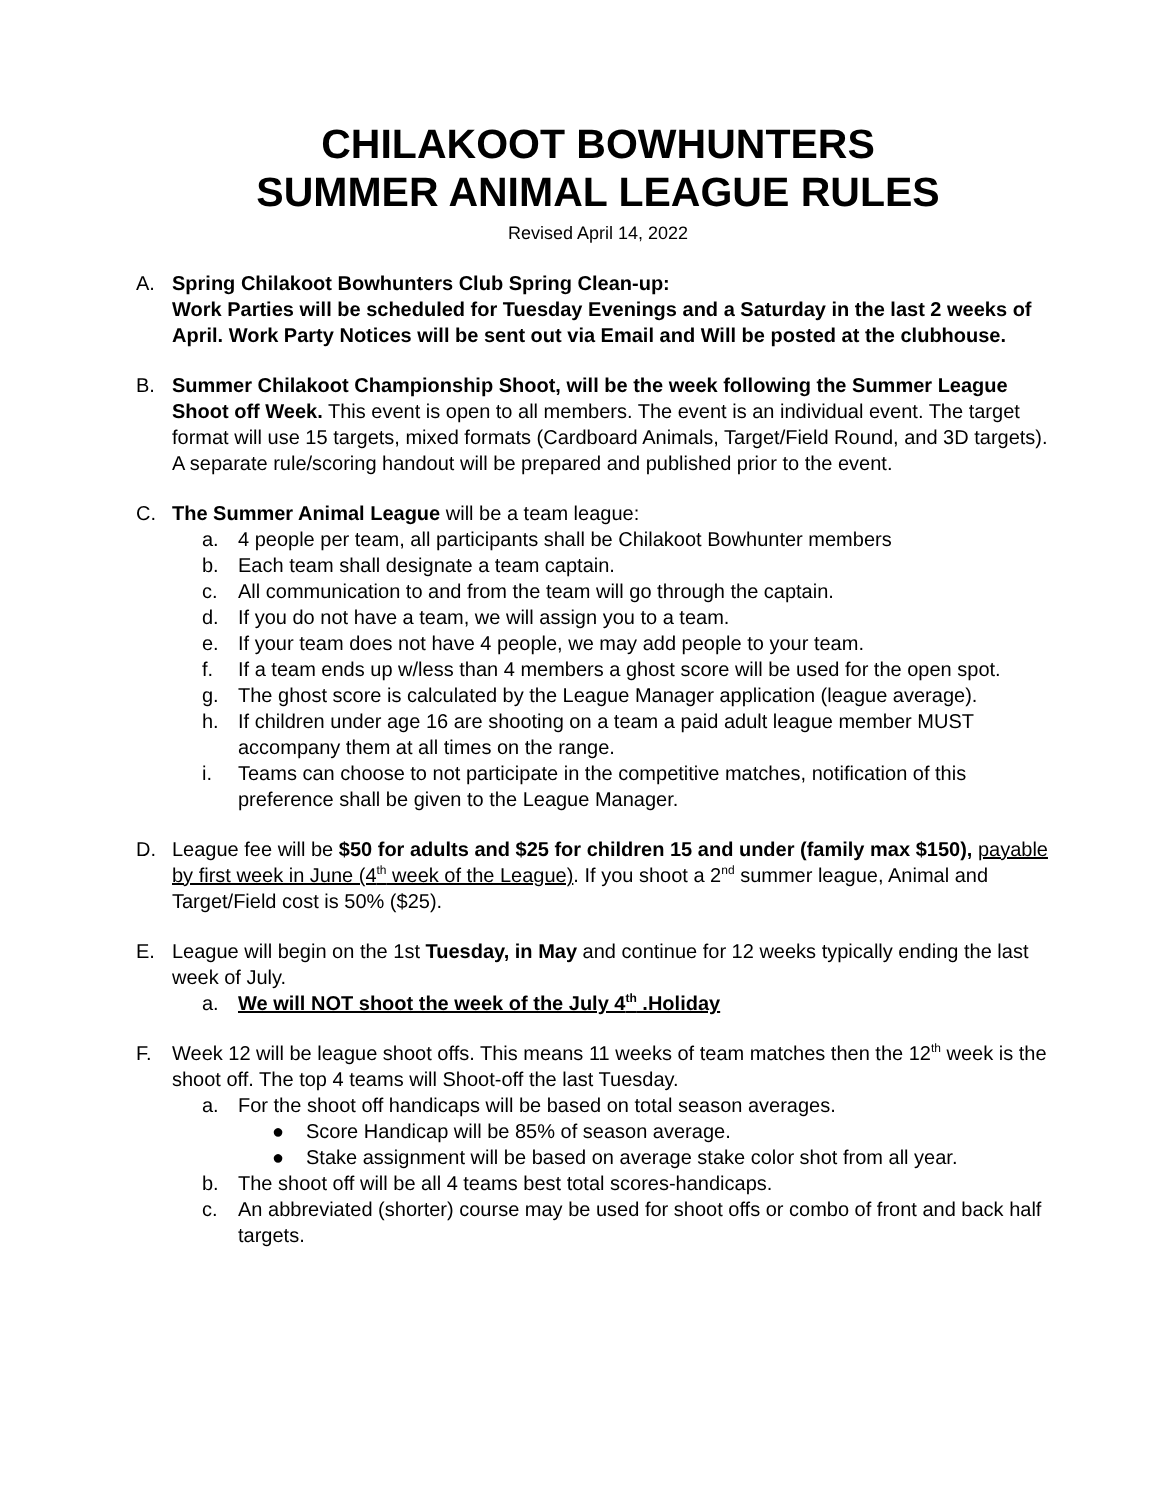CHILAKOOT BOWHUNTERS
SUMMER ANIMAL LEAGUE RULES
Revised April 14, 2022
A. Spring Chilakoot Bowhunters Club Spring Clean-up:
Work Parties will be scheduled for Tuesday Evenings and a Saturday in the last 2 weeks of April. Work Party Notices will be sent out via Email and Will be posted at the clubhouse.
B. Summer Chilakoot Championship Shoot, will be the week following the Summer League Shoot off Week. This event is open to all members. The event is an individual event. The target format will use 15 targets, mixed formats (Cardboard Animals, Target/Field Round, and 3D targets). A separate rule/scoring handout will be prepared and published prior to the event.
C. The Summer Animal League will be a team league:
a. 4 people per team, all participants shall be Chilakoot Bowhunter members
b. Each team shall designate a team captain.
c. All communication to and from the team will go through the captain.
d. If you do not have a team, we will assign you to a team.
e. If your team does not have 4 people, we may add people to your team.
f. If a team ends up w/less than 4 members a ghost score will be used for the open spot.
g. The ghost score is calculated by the League Manager application (league average).
h. If children under age 16 are shooting on a team a paid adult league member MUST accompany them at all times on the range.
i. Teams can choose to not participate in the competitive matches, notification of this preference shall be given to the League Manager.
D. League fee will be $50 for adults and $25 for children 15 and under (family max $150), payable by first week in June (4<sup>th</sup> week of the League). If you shoot a 2<sup>nd</sup> summer league, Animal and Target/Field cost is 50% ($25).
E. League will begin on the 1st Tuesday, in May and continue for 12 weeks typically ending the last week of July.
a. We will NOT shoot the week of the July 4<sup>th</sup> .Holiday
F. Week 12 will be league shoot offs. This means 11 weeks of team matches then the 12<sup>th</sup> week is the shoot off. The top 4 teams will Shoot-off the last Tuesday.
a. For the shoot off handicaps will be based on total season averages.
● Score Handicap will be 85% of season average.
● Stake assignment will be based on average stake color shot from all year.
b. The shoot off will be all 4 teams best total scores-handicaps.
c. An abbreviated (shorter) course may be used for shoot offs or combo of front and back half targets.